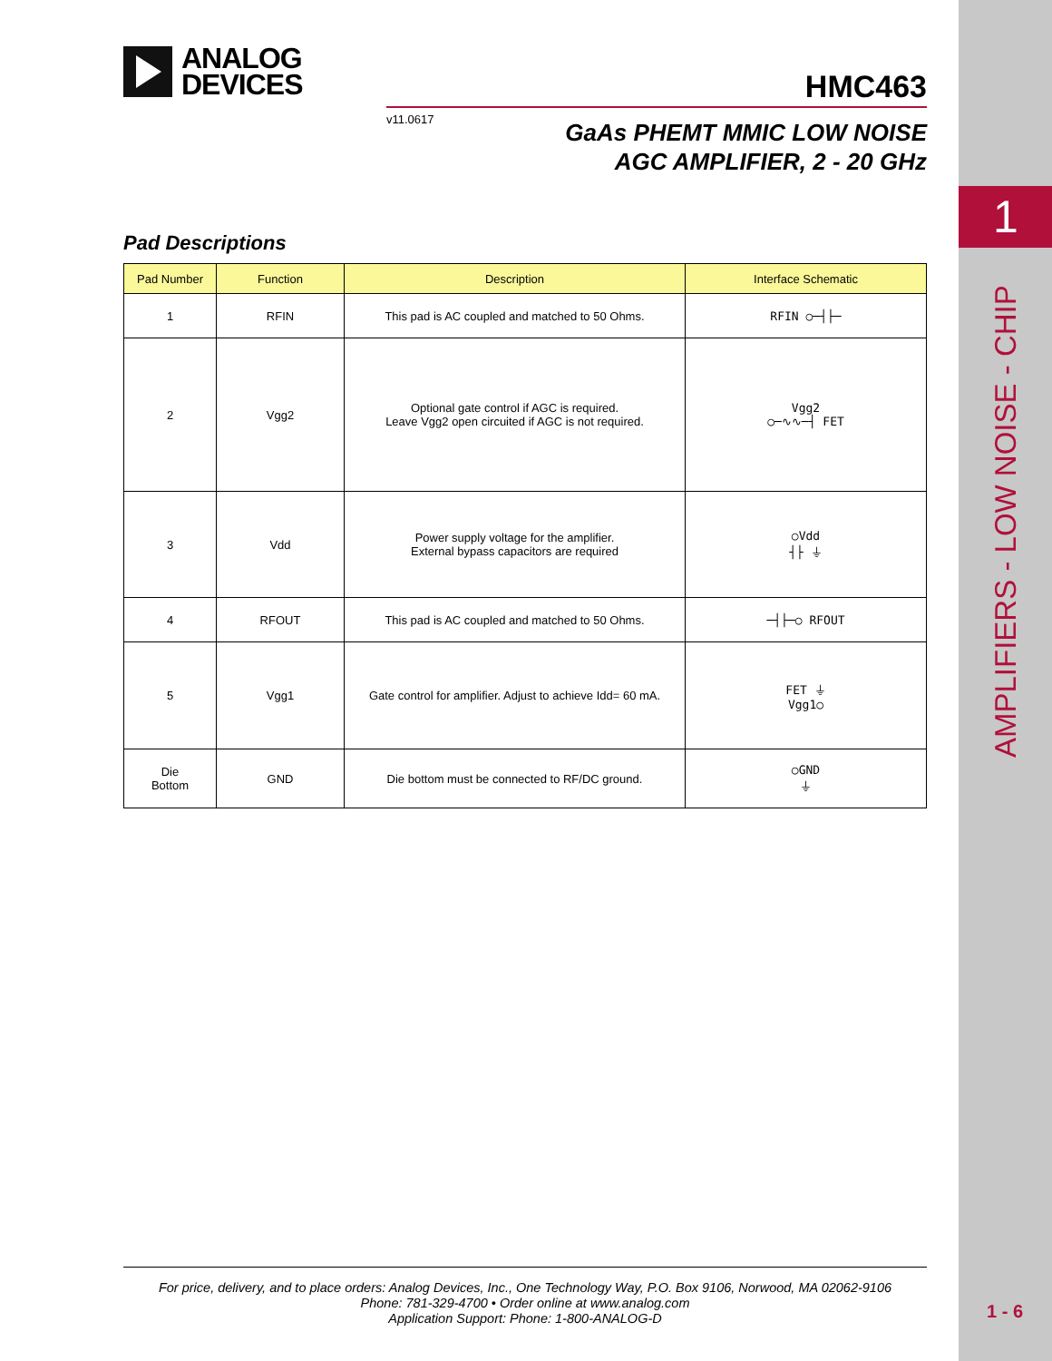ANALOG
DEVICES
HMC463
v11.0617
GaAs PHEMT MMIC LOW NOISE
AGC AMPLIFIER, 2 - 20 GHz
Pad Descriptions
| Pad Number | Function | Description | Interface Schematic |
| --- | --- | --- | --- |
| 1 | RFIN | This pad is AC coupled and matched to 50 Ohms. | RFIN ○─┤├─ |
| 2 | Vgg2 | Optional gate control if AGC is required. Leave Vgg2 open circuited if AGC is not required. | Vgg2 ○─∿∿─┤ FET |
| 3 | Vdd | Power supply voltage for the amplifier. External bypass capacitors are required | ○Vdd ┤├ ⏚ |
| 4 | RFOUT | This pad is AC coupled and matched to 50 Ohms. | ─┤├─○ RFOUT |
| 5 | Vgg1 | Gate control for amplifier. Adjust to achieve Idd= 60 mA. | FET ⏚ Vgg1○ |
| Die Bottom | GND | Die bottom must be connected to RF/DC ground. | ○GND ⏚ |
For price, delivery, and to place orders: Analog Devices, Inc., One Technology Way, P.O. Box 9106, Norwood, MA 02062-9106
Phone: 781-329-4700 • Order online at www.analog.com
Application Support: Phone: 1-800-ANALOG-D
1
AMPLIFIERS - LOW NOISE - CHIP
1 - 6